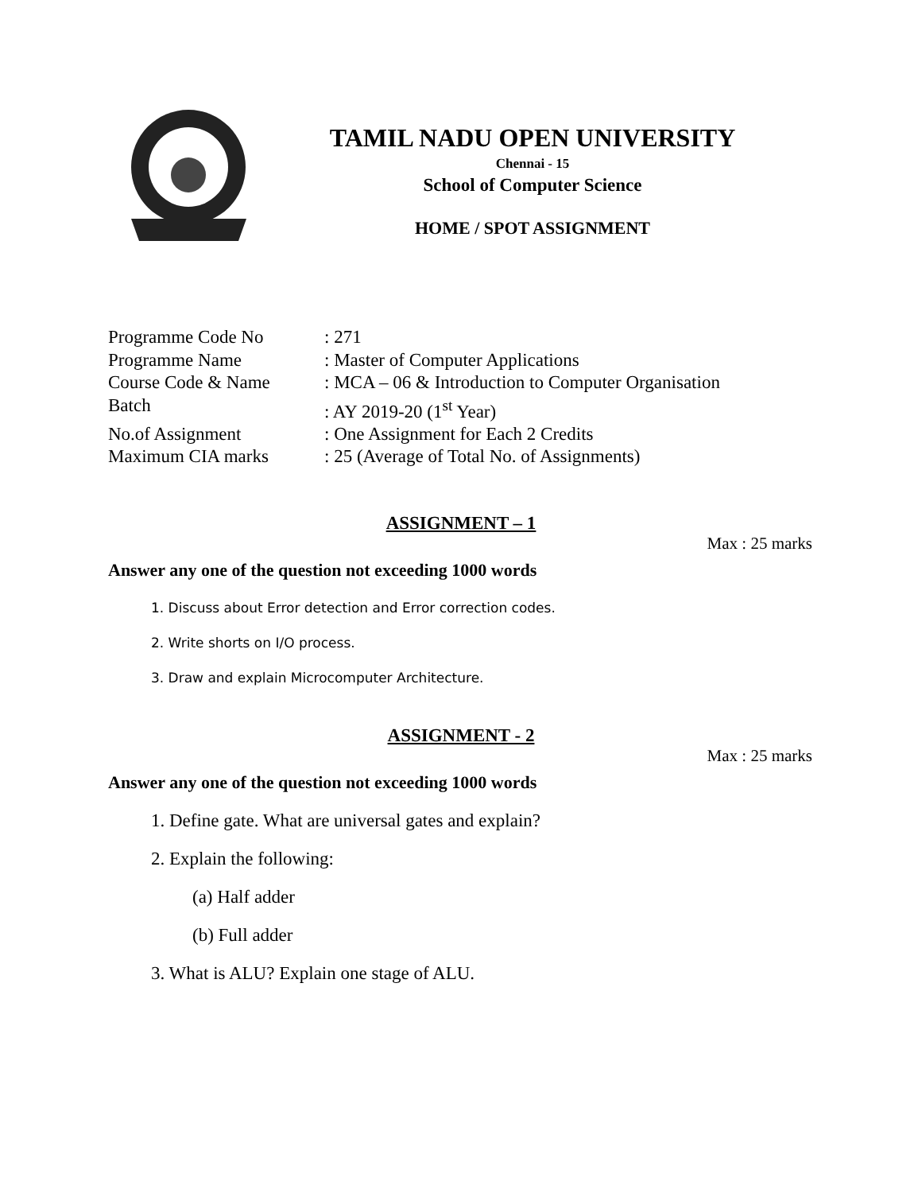TAMIL NADU OPEN UNIVERSITY
Chennai - 15
School of Computer Science
HOME / SPOT ASSIGNMENT
Programme Code No: 271
Programme Name: Master of Computer Applications
Course Code & Name: MCA – 06 & Introduction to Computer Organisation
Batch: AY 2019-20 (1<sup>st</sup> Year)
No.of Assignment: One Assignment for Each 2 Credits
Maximum CIA marks: 25 (Average of Total No. of Assignments)
ASSIGNMENT – 1
Max : 25 marks
Answer any one of the question not exceeding 1000 words
1. Discuss about Error detection and Error correction codes.
2. Write shorts on I/O process.
3. Draw and explain Microcomputer Architecture.
ASSIGNMENT - 2
Max : 25 marks
Answer any one of the question not exceeding 1000 words
1. Define gate. What are universal gates and explain?
2. Explain the following:
(a) Half adder
(b) Full adder
3. What is ALU? Explain one stage of ALU.